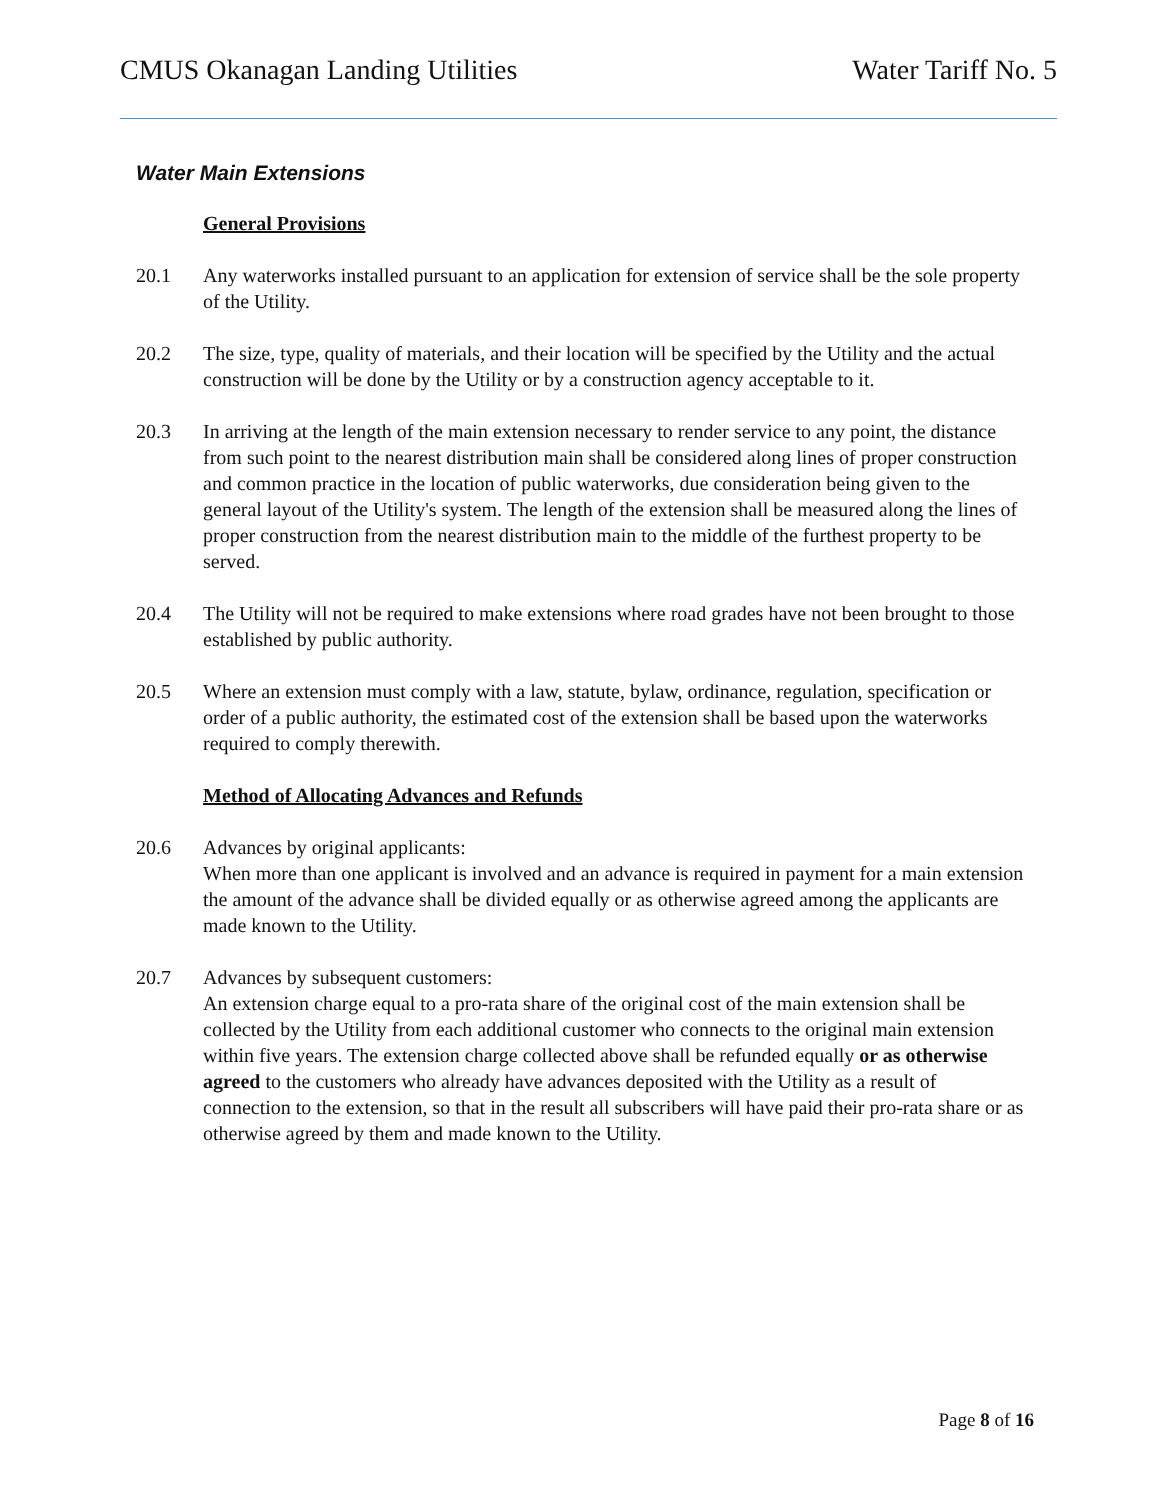CMUS Okanagan Landing Utilities Water Tariff No. 5
Water Main Extensions
General Provisions
20.1 Any waterworks installed pursuant to an application for extension of service shall be the sole property of the Utility.
20.2 The size, type, quality of materials, and their location will be specified by the Utility and the actual construction will be done by the Utility or by a construction agency acceptable to it.
20.3 In arriving at the length of the main extension necessary to render service to any point, the distance from such point to the nearest distribution main shall be considered along lines of proper construction and common practice in the location of public waterworks, due consideration being given to the general layout of the Utility's system. The length of the extension shall be measured along the lines of proper construction from the nearest distribution main to the middle of the furthest property to be served.
20.4 The Utility will not be required to make extensions where road grades have not been brought to those established by public authority.
20.5 Where an extension must comply with a law, statute, bylaw, ordinance, regulation, specification or order of a public authority, the estimated cost of the extension shall be based upon the waterworks required to comply therewith.
Method of Allocating Advances and Refunds
20.6 Advances by original applicants:
When more than one applicant is involved and an advance is required in payment for a main extension the amount of the advance shall be divided equally or as otherwise agreed among the applicants are made known to the Utility.
20.7 Advances by subsequent customers:
An extension charge equal to a pro-rata share of the original cost of the main extension shall be collected by the Utility from each additional customer who connects to the original main extension within five years. The extension charge collected above shall be refunded equally or as otherwise agreed to the customers who already have advances deposited with the Utility as a result of connection to the extension, so that in the result all subscribers will have paid their pro-rata share or as otherwise agreed by them and made known to the Utility.
Page 8 of 16